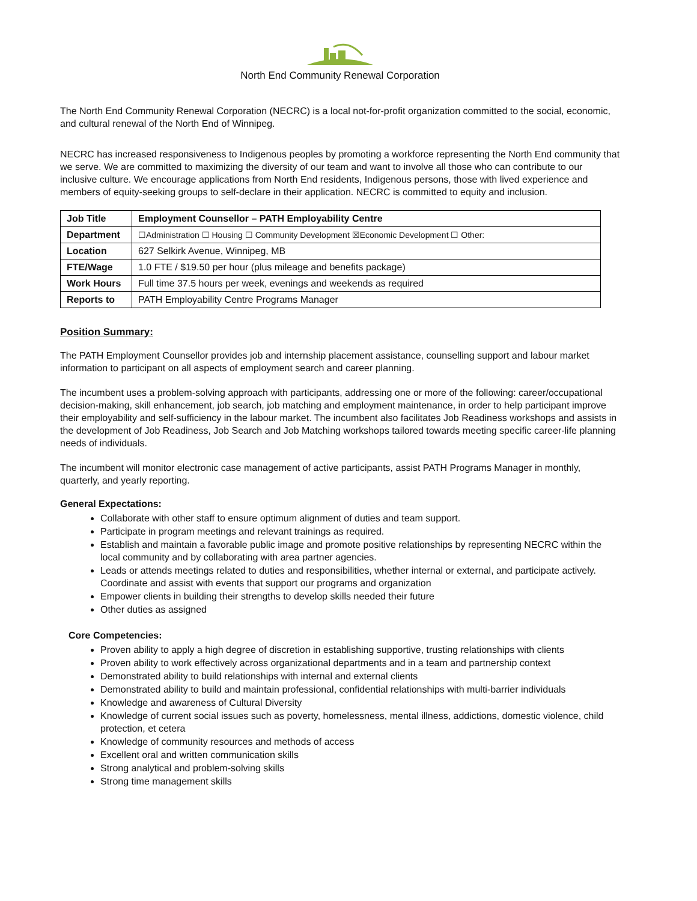North End Community Renewal Corporation
The North End Community Renewal Corporation (NECRC) is a local not-for-profit organization committed to the social, economic, and cultural renewal of the North End of Winnipeg.
NECRC has increased responsiveness to Indigenous peoples by promoting a workforce representing the North End community that we serve. We are committed to maximizing the diversity of our team and want to involve all those who can contribute to our inclusive culture. We encourage applications from North End residents, Indigenous persons, those with lived experience and members of equity-seeking groups to self-declare in their application. NECRC is committed to equity and inclusion.
| Job Title | Employment Counsellor – PATH Employability Centre |
| Department | ☐Administration ☐ Housing ☐ Community Development ☒Economic Development ☐ Other: |
| Location | 627 Selkirk Avenue, Winnipeg, MB |
| FTE/Wage | 1.0 FTE / $19.50 per hour (plus mileage and benefits package) |
| Work Hours | Full time 37.5 hours per week, evenings and weekends as required |
| Reports to | PATH Employability Centre Programs Manager |
Position Summary:
The PATH Employment Counsellor provides job and internship placement assistance, counselling support and labour market information to participant on all aspects of employment search and career planning.
The incumbent uses a problem-solving approach with participants, addressing one or more of the following: career/occupational decision-making, skill enhancement, job search, job matching and employment maintenance, in order to help participant improve their employability and self-sufficiency in the labour market. The incumbent also facilitates Job Readiness workshops and assists in the development of Job Readiness, Job Search and Job Matching workshops tailored towards meeting specific career-life planning needs of individuals.
The incumbent will monitor electronic case management of active participants, assist PATH Programs Manager in monthly, quarterly, and yearly reporting.
General Expectations:
Collaborate with other staff to ensure optimum alignment of duties and team support.
Participate in program meetings and relevant trainings as required.
Establish and maintain a favorable public image and promote positive relationships by representing NECRC within the local community and by collaborating with area partner agencies.
Leads or attends meetings related to duties and responsibilities, whether internal or external, and participate actively. Coordinate and assist with events that support our programs and organization
Empower clients in building their strengths to develop skills needed their future
Other duties as assigned
Core Competencies:
Proven ability to apply a high degree of discretion in establishing supportive, trusting relationships with clients
Proven ability to work effectively across organizational departments and in a team and partnership context
Demonstrated ability to build relationships with internal and external clients
Demonstrated ability to build and maintain professional, confidential relationships with multi-barrier individuals
Knowledge and awareness of Cultural Diversity
Knowledge of current social issues such as poverty, homelessness, mental illness, addictions, domestic violence, child protection, et cetera
Knowledge of community resources and methods of access
Excellent oral and written communication skills
Strong analytical and problem-solving skills
Strong time management skills